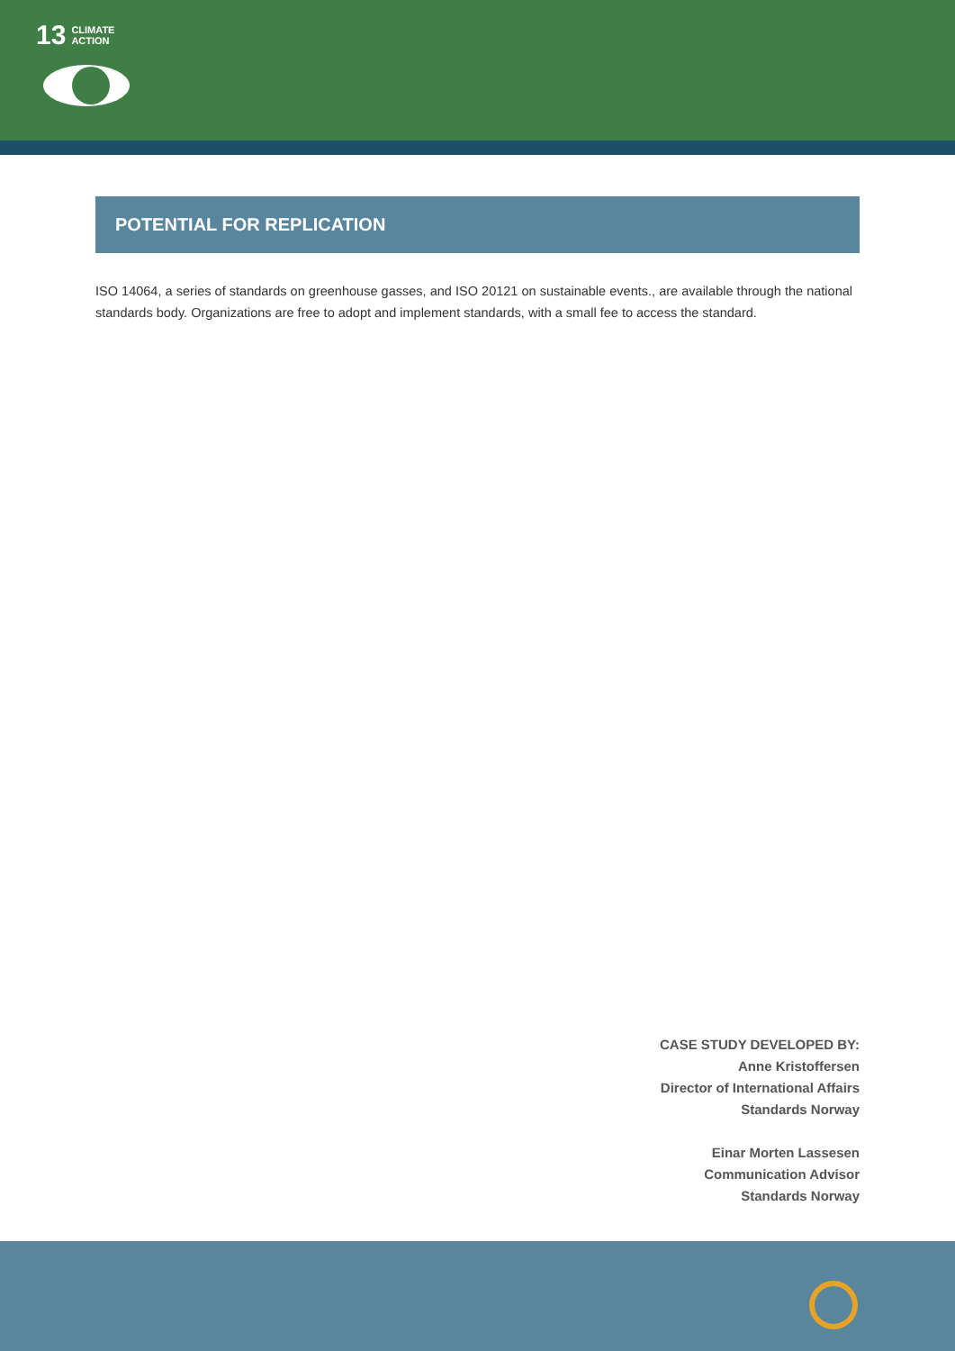13 CLIMATE
ACTION
POTENTIAL FOR REPLICATION
ISO 14064, a series of standards on greenhouse gasses, and ISO 20121 on sustainable events., are available through the national standards body. Organizations are free to adopt and implement standards, with a small fee to access the standard.
CASE STUDY DEVELOPED BY:
Anne Kristoffersen
Director of International Affairs
Standards Norway
Einar Morten Lassesen
Communication Advisor
Standards Norway